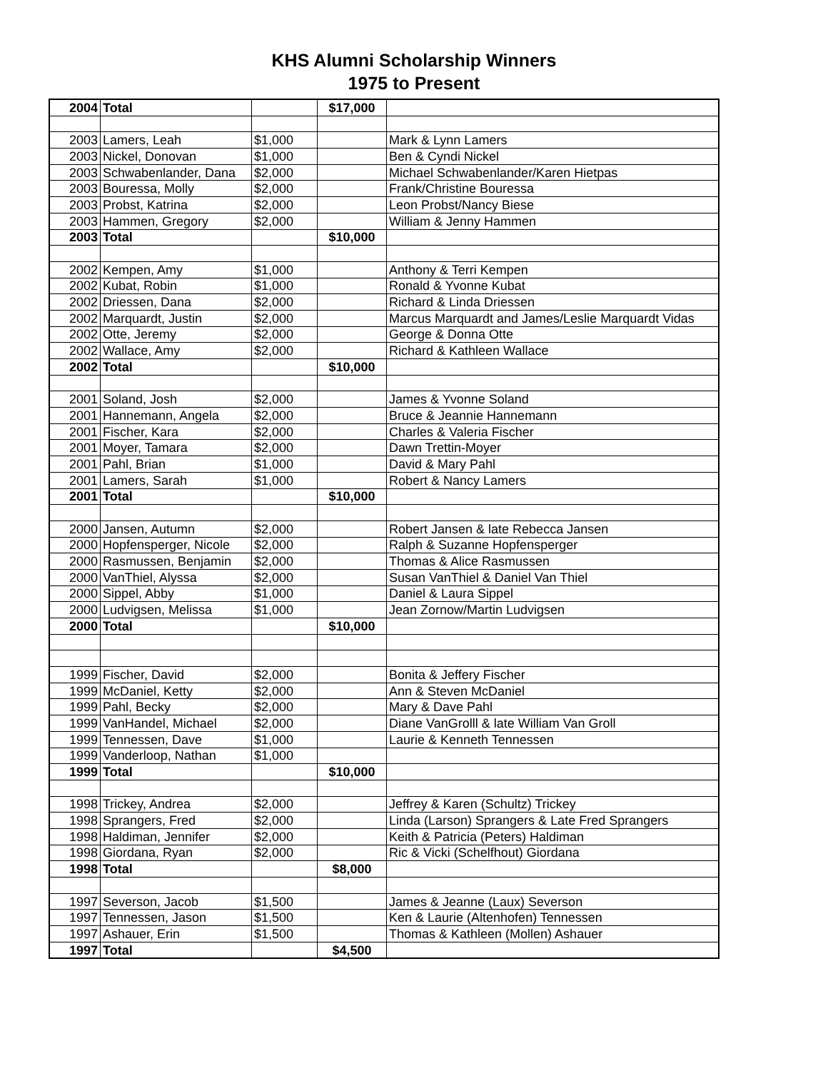KHS Alumni Scholarship Winners
1975 to Present
| 2004 | Total | | $17,000 | |
| 2003 | Lamers, Leah | $1,000 | | Mark & Lynn Lamers |
| 2003 | Nickel, Donovan | $1,000 | | Ben & Cyndi Nickel |
| 2003 | Schwabenlander, Dana | $2,000 | | Michael Schwabenlander/Karen Hietpas |
| 2003 | Bouressa, Molly | $2,000 | | Frank/Christine Bouressa |
| 2003 | Probst, Katrina | $2,000 | | Leon Probst/Nancy Biese |
| 2003 | Hammen, Gregory | $2,000 | | William & Jenny Hammen |
| 2003 | Total | | $10,000 | |
| 2002 | Kempen, Amy | $1,000 | | Anthony & Terri Kempen |
| 2002 | Kubat, Robin | $1,000 | | Ronald & Yvonne Kubat |
| 2002 | Driessen, Dana | $2,000 | | Richard & Linda Driessen |
| 2002 | Marquardt, Justin | $2,000 | | Marcus Marquardt and James/Leslie Marquardt Vidas |
| 2002 | Otte, Jeremy | $2,000 | | George & Donna Otte |
| 2002 | Wallace, Amy | $2,000 | | Richard & Kathleen Wallace |
| 2002 | Total | | $10,000 | |
| 2001 | Soland, Josh | $2,000 | | James & Yvonne Soland |
| 2001 | Hannemann, Angela | $2,000 | | Bruce & Jeannie Hannemann |
| 2001 | Fischer, Kara | $2,000 | | Charles & Valeria Fischer |
| 2001 | Moyer, Tamara | $2,000 | | Dawn Trettin-Moyer |
| 2001 | Pahl, Brian | $1,000 | | David & Mary Pahl |
| 2001 | Lamers, Sarah | $1,000 | | Robert & Nancy Lamers |
| 2001 | Total | | $10,000 | |
| 2000 | Jansen, Autumn | $2,000 | | Robert Jansen & late Rebecca Jansen |
| 2000 | Hopfensperger, Nicole | $2,000 | | Ralph & Suzanne Hopfensperger |
| 2000 | Rasmussen, Benjamin | $2,000 | | Thomas & Alice Rasmussen |
| 2000 | VanThiel, Alyssa | $2,000 | | Susan VanThiel & Daniel Van Thiel |
| 2000 | Sippel, Abby | $1,000 | | Daniel & Laura Sippel |
| 2000 | Ludvigsen, Melissa | $1,000 | | Jean Zornow/Martin Ludvigsen |
| 2000 | Total | | $10,000 | |
| 1999 | Fischer, David | $2,000 | | Bonita & Jeffery Fischer |
| 1999 | McDaniel, Ketty | $2,000 | | Ann & Steven McDaniel |
| 1999 | Pahl, Becky | $2,000 | | Mary & Dave Pahl |
| 1999 | VanHandel, Michael | $2,000 | | Diane VanGrolll & late William Van Groll |
| 1999 | Tennessen, Dave | $1,000 | | Laurie & Kenneth Tennessen |
| 1999 | Vanderloop, Nathan | $1,000 | | |
| 1999 | Total | | $10,000 | |
| 1998 | Trickey, Andrea | $2,000 | | Jeffrey & Karen (Schultz) Trickey |
| 1998 | Sprangers, Fred | $2,000 | | Linda (Larson) Sprangers & Late Fred Sprangers |
| 1998 | Haldiman, Jennifer | $2,000 | | Keith & Patricia (Peters) Haldiman |
| 1998 | Giordana, Ryan | $2,000 | | Ric & Vicki (Schelfhout) Giordana |
| 1998 | Total | | $8,000 | |
| 1997 | Severson, Jacob | $1,500 | | James & Jeanne (Laux) Severson |
| 1997 | Tennessen, Jason | $1,500 | | Ken & Laurie (Altenhofen) Tennessen |
| 1997 | Ashauer, Erin | $1,500 | | Thomas & Kathleen (Mollen) Ashauer |
| 1997 | Total | | $4,500 | |